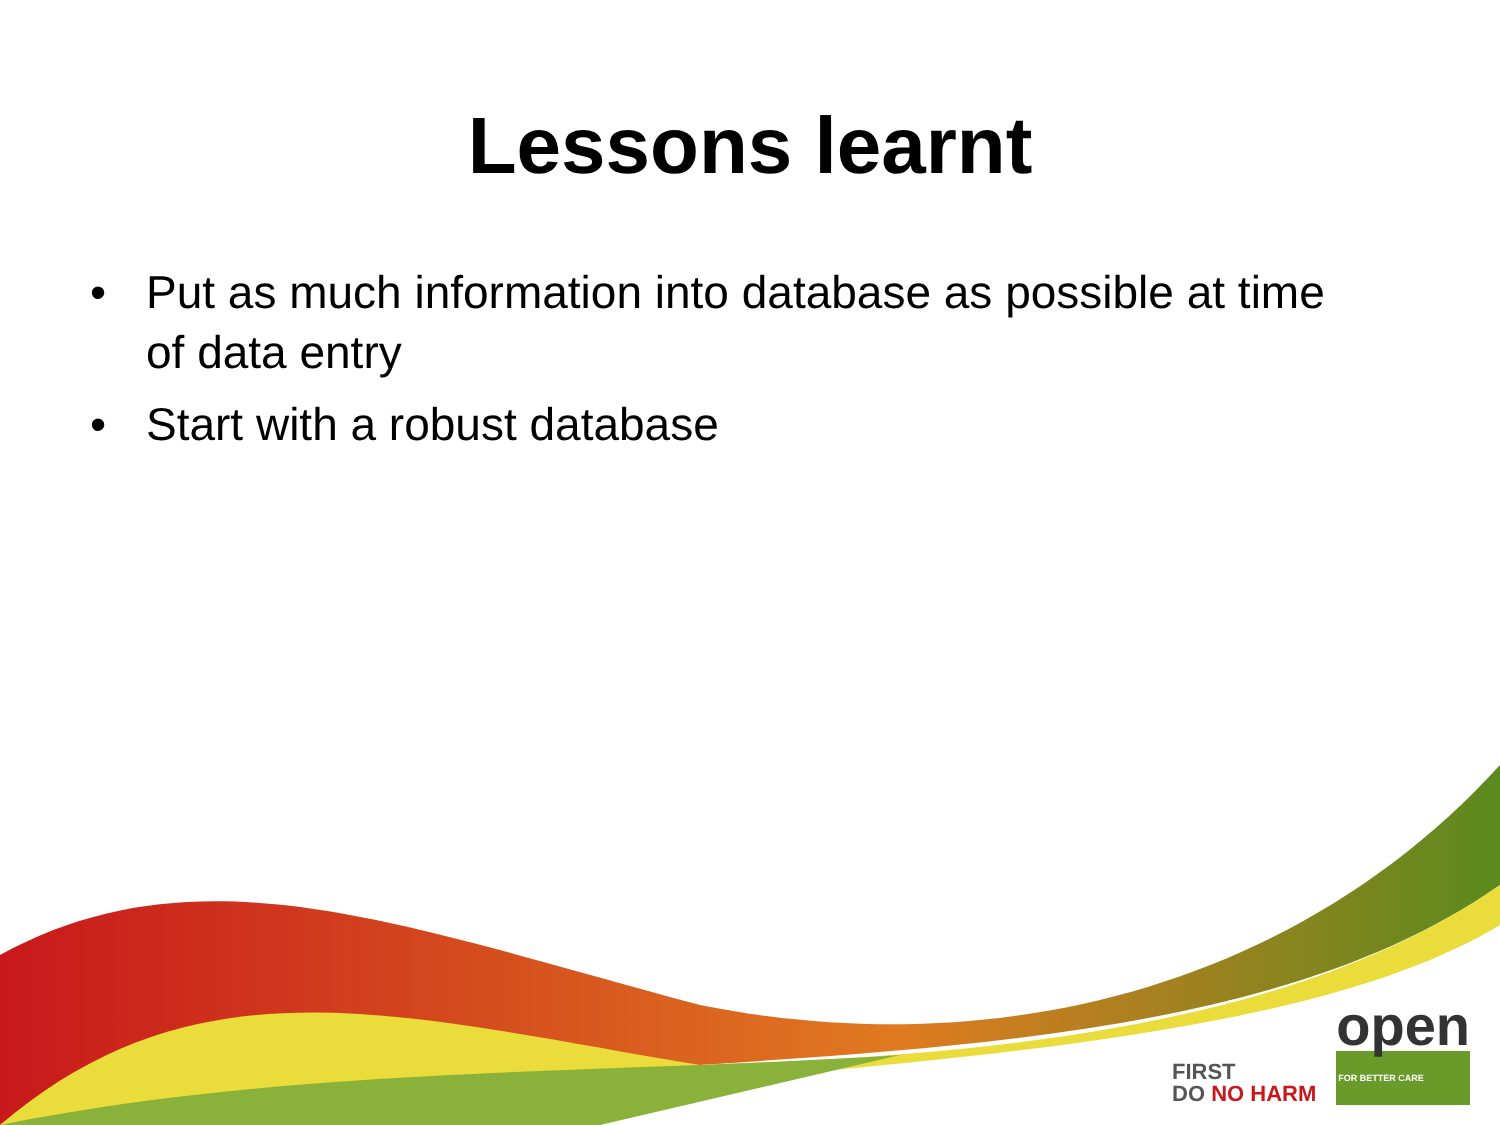Lessons learnt
• Put as much information into database as possible at time of data entry
• Start with a robust database
FIRST
DO NO HARM
open
FOR BETTER CARE